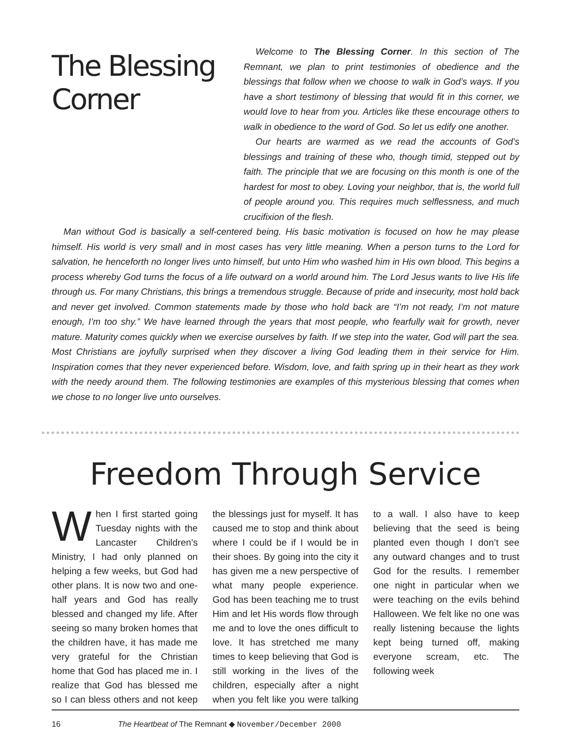The Blessing Corner
Welcome to The Blessing Corner. In this section of The Remnant, we plan to print testimonies of obedience and the blessings that follow when we choose to walk in God’s ways. If you have a short testimony of blessing that would fit in this corner, we would love to hear from you. Articles like these encourage others to walk in obedience to the word of God. So let us edify one another.
Our hearts are warmed as we read the accounts of God’s blessings and training of these who, though timid, stepped out by faith. The principle that we are focusing on this month is one of the hardest for most to obey. Loving your neighbor, that is, the world full of people around you. This requires much selflessness, and much crucifixion of the flesh.
Man without God is basically a self-centered being. His basic motivation is focused on how he may please himself. His world is very small and in most cases has very little meaning. When a person turns to the Lord for salvation, he henceforth no longer lives unto himself, but unto Him who washed him in His own blood. This begins a process whereby God turns the focus of a life outward on a world around him. The Lord Jesus wants to live His life through us. For many Christians, this brings a tremendous struggle. Because of pride and insecurity, most hold back and never get involved. Common statements made by those who hold back are “I’m not ready, I’m not mature enough, I’m too shy.” We have learned through the years that most people, who fearfully wait for growth, never mature. Maturity comes quickly when we exercise ourselves by faith. If we step into the water, God will part the sea. Most Christians are joyfully surprised when they discover a living God leading them in their service for Him. Inspiration comes that they never experienced before. Wisdom, love, and faith spring up in their heart as they work with the needy around them. The following testimonies are examples of this mysterious blessing that comes when we chose to no longer live unto ourselves.
Freedom Through Service
When I first started going Tuesday nights with the Lancaster Children’s Ministry, I had only planned on helping a few weeks, but God had other plans. It is now two and one-half years and God has really blessed and changed my life. After seeing so many broken homes that the children have, it has made me very grateful for the Christian home that God has placed me in. I realize that God has blessed me so I can bless others and not keep the blessings just for myself. It has caused me to stop and think about where I could be if I would be in their shoes. By going into the city it has given me a new perspective of what many people experience. God has been teaching me to trust Him and let His words flow through me and to love the ones difficult to love. It has stretched me many times to keep believing that God is still working in the lives of the children, especially after a night when you felt like you were talking to a wall. I also have to keep believing that the seed is being planted even though I don’t see any outward changes and to trust God for the results. I remember one night in particular when we were teaching on the evils behind Halloween. We felt like no one was really listening because the lights kept being turned off, making everyone scream, etc. The following week
16 The Heartbeat of The Remnant ◆ November/December 2000